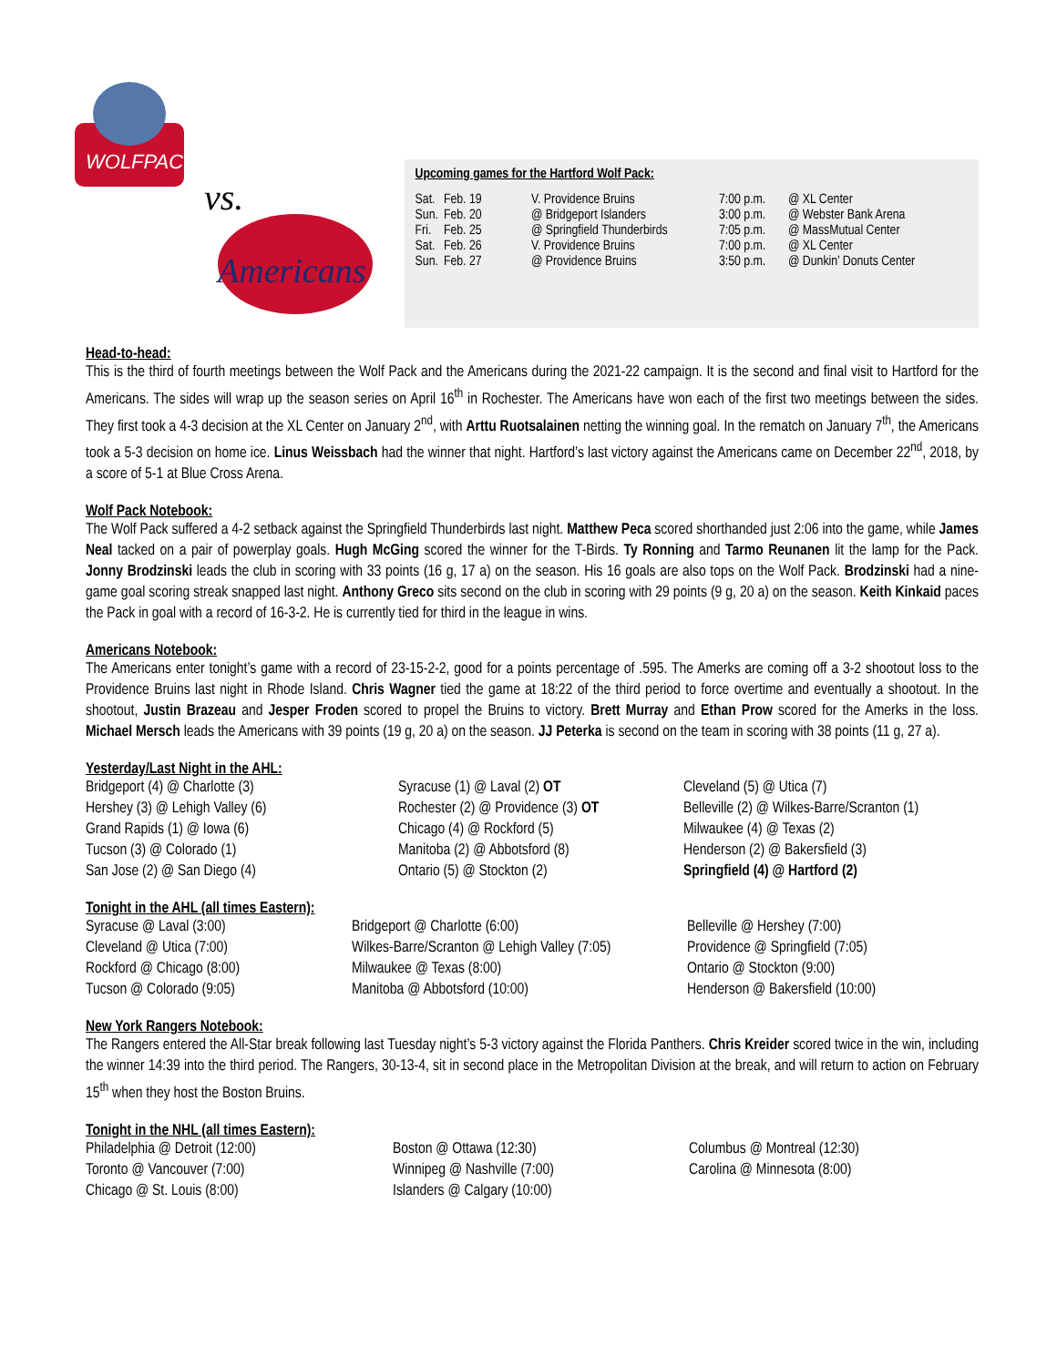WOLFPACK
vs.
Americans
Upcoming games for the Hartford Wolf Pack:
| Sat. | Feb. 19 | V. Providence Bruins | 7:00 p.m. | @ XL Center |
| Sun. | Feb. 20 | @ Bridgeport Islanders | 3:00 p.m. | @ Webster Bank Arena |
| Fri. | Feb. 25 | @ Springfield Thunderbirds | 7:05 p.m. | @ MassMutual Center |
| Sat. | Feb. 26 | V. Providence Bruins | 7:00 p.m. | @ XL Center |
| Sun. | Feb. 27 | @ Providence Bruins | 3:50 p.m. | @ Dunkin’ Donuts Center |
Head-to-head:
This is the third of fourth meetings between the Wolf Pack and the Americans during the 2021-22 campaign. It is the second and final visit to Hartford for the Americans. The sides will wrap up the season series on April 16<sup>th</sup> in Rochester. The Americans have won each of the first two meetings between the sides. They first took a 4-3 decision at the XL Center on January 2<sup>nd</sup>, with Arttu Ruotsalainen netting the winning goal. In the rematch on January 7<sup>th</sup>, the Americans took a 5-3 decision on home ice. Linus Weissbach had the winner that night. Hartford’s last victory against the Americans came on December 22<sup>nd</sup>, 2018, by a score of 5-1 at Blue Cross Arena.
Wolf Pack Notebook:
The Wolf Pack suffered a 4-2 setback against the Springfield Thunderbirds last night. Matthew Peca scored shorthanded just 2:06 into the game, while James Neal tacked on a pair of powerplay goals. Hugh McGing scored the winner for the T-Birds. Ty Ronning and Tarmo Reunanen lit the lamp for the Pack. Jonny Brodzinski leads the club in scoring with 33 points (16 g, 17 a) on the season. His 16 goals are also tops on the Wolf Pack. Brodzinski had a nine-game goal scoring streak snapped last night. Anthony Greco sits second on the club in scoring with 29 points (9 g, 20 a) on the season. Keith Kinkaid paces the Pack in goal with a record of 16-3-2. He is currently tied for third in the league in wins.
Americans Notebook:
The Americans enter tonight’s game with a record of 23-15-2-2, good for a points percentage of .595. The Amerks are coming off a 3-2 shootout loss to the Providence Bruins last night in Rhode Island. Chris Wagner tied the game at 18:22 of the third period to force overtime and eventually a shootout. In the shootout, Justin Brazeau and Jesper Froden scored to propel the Bruins to victory. Brett Murray and Ethan Prow scored for the Amerks in the loss. Michael Mersch leads the Americans with 39 points (19 g, 20 a) on the season. JJ Peterka is second on the team in scoring with 38 points (11 g, 27 a).
Yesterday/Last Night in the AHL:
Bridgeport (4) @ Charlotte (3)
Hershey (3) @ Lehigh Valley (6)
Grand Rapids (1) @ Iowa (6)
Tucson (3) @ Colorado (1)
San Jose (2) @ San Diego (4)
Syracuse (1) @ Laval (2) OT
Rochester (2) @ Providence (3) OT
Chicago (4) @ Rockford (5)
Manitoba (2) @ Abbotsford (8)
Ontario (5) @ Stockton (2)
Cleveland (5) @ Utica (7)
Belleville (2) @ Wilkes-Barre/Scranton (1)
Milwaukee (4) @ Texas (2)
Henderson (2) @ Bakersfield (3)
Springfield (4) @ Hartford (2)
Tonight in the AHL (all times Eastern):
Syracuse @ Laval (3:00)
Cleveland @ Utica (7:00)
Rockford @ Chicago (8:00)
Tucson @ Colorado (9:05)
Bridgeport @ Charlotte (6:00)
Wilkes-Barre/Scranton @ Lehigh Valley (7:05)
Milwaukee @ Texas (8:00)
Manitoba @ Abbotsford (10:00)
Belleville @ Hershey (7:00)
Providence @ Springfield (7:05)
Ontario @ Stockton (9:00)
Henderson @ Bakersfield (10:00)
New York Rangers Notebook:
The Rangers entered the All-Star break following last Tuesday night’s 5-3 victory against the Florida Panthers. Chris Kreider scored twice in the win, including the winner 14:39 into the third period. The Rangers, 30-13-4, sit in second place in the Metropolitan Division at the break, and will return to action on February 15<sup>th</sup> when they host the Boston Bruins.
Tonight in the NHL (all times Eastern):
Philadelphia @ Detroit (12:00)
Toronto @ Vancouver (7:00)
Chicago @ St. Louis (8:00)
Boston @ Ottawa (12:30)
Winnipeg @ Nashville (7:00)
Islanders @ Calgary (10:00)
Columbus @ Montreal (12:30)
Carolina @ Minnesota (8:00)